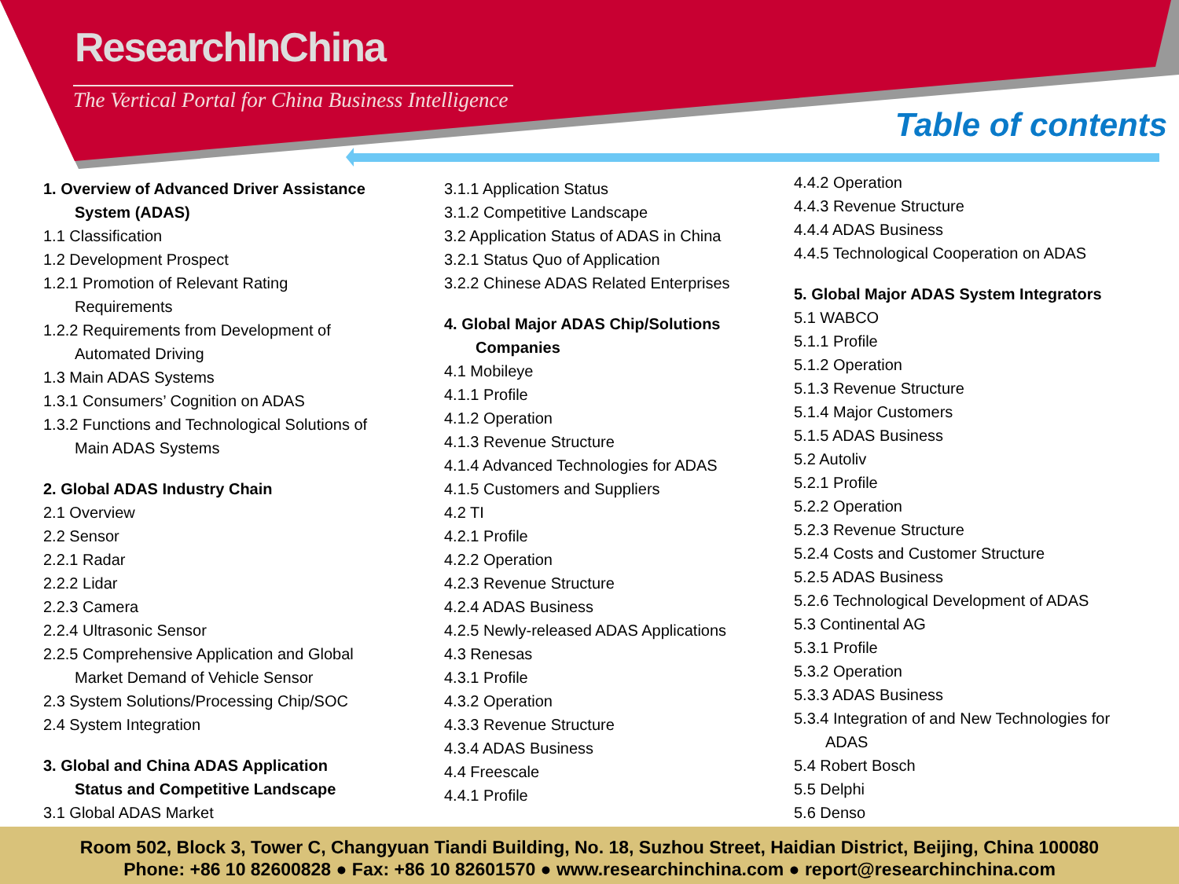ResearchInChina
The Vertical Portal for China Business Intelligence
Table of contents
1. Overview of Advanced Driver Assistance
System (ADAS)
1.1 Classification
1.2 Development Prospect
1.2.1 Promotion of Relevant Rating
Requirements
1.2.2 Requirements from Development of
Automated Driving
1.3 Main ADAS Systems
1.3.1 Consumers’ Cognition on ADAS
1.3.2 Functions and Technological Solutions of
Main ADAS Systems
2. Global ADAS Industry Chain
2.1 Overview
2.2 Sensor
2.2.1 Radar
2.2.2 Lidar
2.2.3 Camera
2.2.4 Ultrasonic Sensor
2.2.5 Comprehensive Application and Global
Market Demand of Vehicle Sensor
2.3 System Solutions/Processing Chip/SOC
2.4 System Integration
3. Global and China ADAS Application
Status and Competitive Landscape
3.1 Global ADAS Market
3.1.1 Application Status
3.1.2 Competitive Landscape
3.2 Application Status of ADAS in China
3.2.1 Status Quo of Application
3.2.2 Chinese ADAS Related Enterprises
4. Global Major ADAS Chip/Solutions
Companies
4.1 Mobileye
4.1.1 Profile
4.1.2 Operation
4.1.3 Revenue Structure
4.1.4 Advanced Technologies for ADAS
4.1.5 Customers and Suppliers
4.2 TI
4.2.1 Profile
4.2.2 Operation
4.2.3 Revenue Structure
4.2.4 ADAS Business
4.2.5 Newly-released ADAS Applications
4.3 Renesas
4.3.1 Profile
4.3.2 Operation
4.3.3 Revenue Structure
4.3.4 ADAS Business
4.4 Freescale
4.4.1 Profile
4.4.2 Operation
4.4.3 Revenue Structure
4.4.4 ADAS Business
4.4.5 Technological Cooperation on ADAS
5. Global Major ADAS System Integrators
5.1 WABCO
5.1.1 Profile
5.1.2 Operation
5.1.3 Revenue Structure
5.1.4 Major Customers
5.1.5 ADAS Business
5.2 Autoliv
5.2.1 Profile
5.2.2 Operation
5.2.3 Revenue Structure
5.2.4 Costs and Customer Structure
5.2.5 ADAS Business
5.2.6 Technological Development of ADAS
5.3 Continental AG
5.3.1 Profile
5.3.2 Operation
5.3.3 ADAS Business
5.3.4 Integration of and New Technologies for
ADAS
5.4 Robert Bosch
5.5 Delphi
5.6 Denso
Room 502, Block 3, Tower C, Changyuan Tiandi Building, No. 18, Suzhou Street, Haidian District, Beijing, China 100080
Phone: +86 10 82600828 ● Fax: +86 10 82601570 ● www.researchinchina.com ● report@researchinchina.com